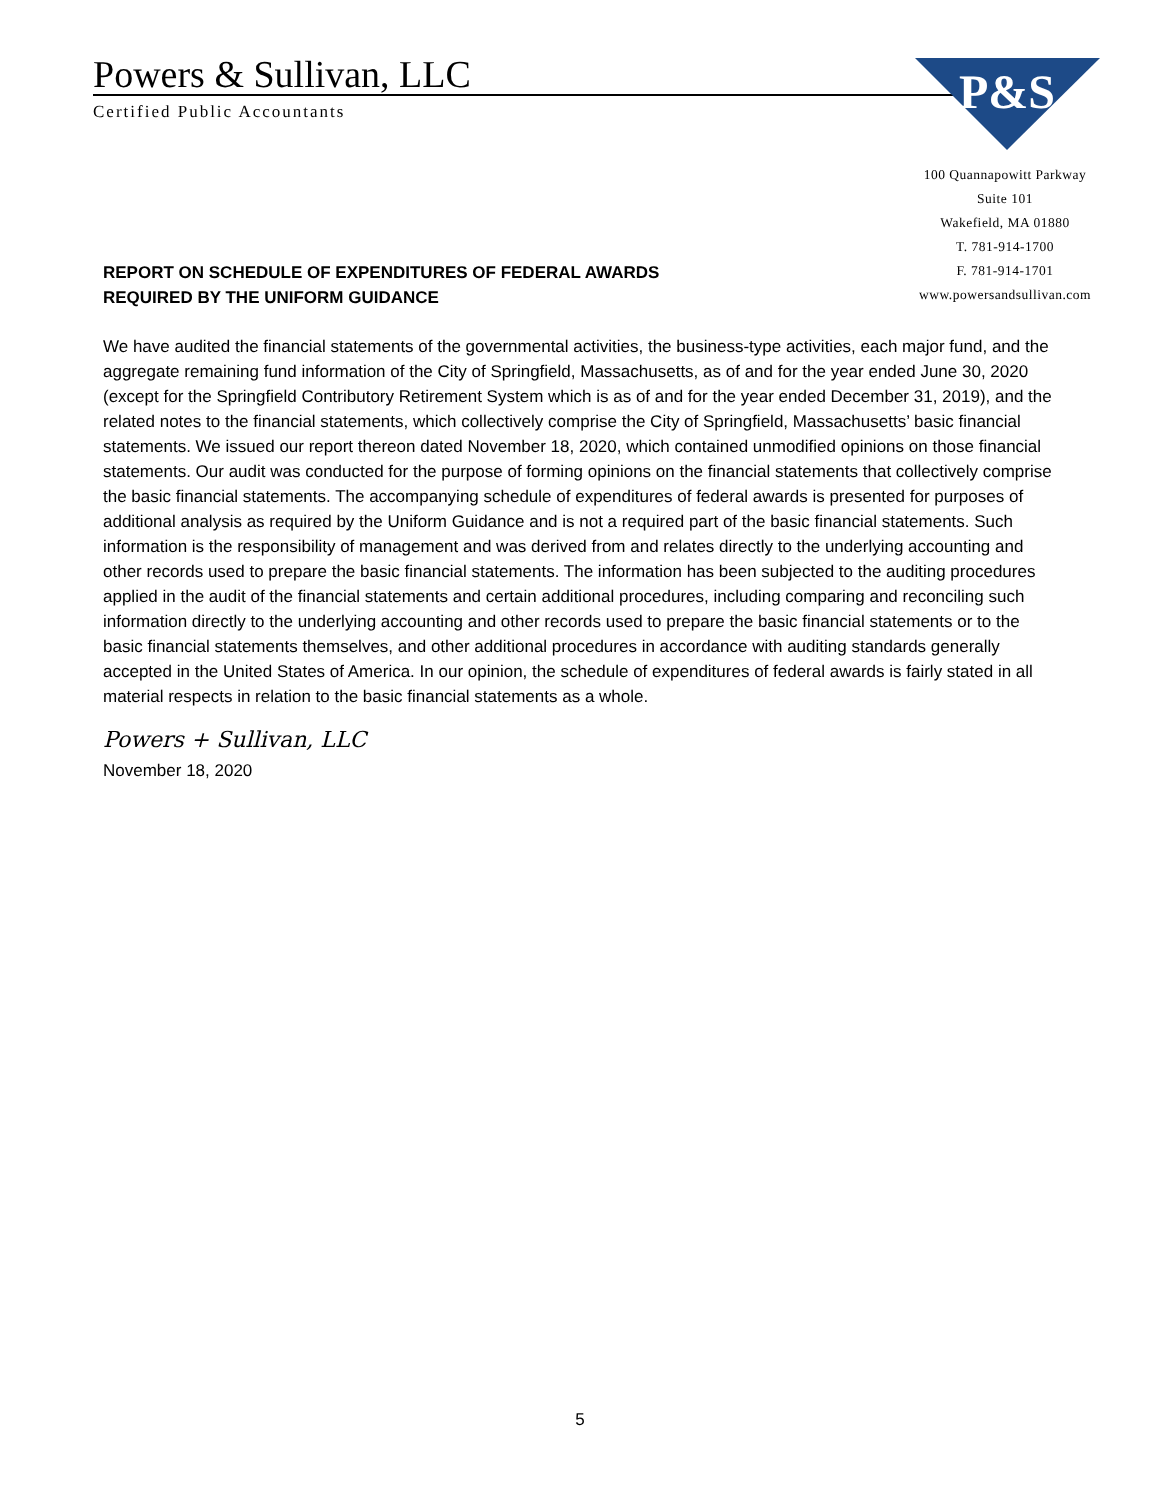Powers & Sullivan, LLC
Certified Public Accountants
P&S
100 Quannapowitt Parkway
Suite 101
Wakefield, MA 01880
T. 781-914-1700
F. 781-914-1701
www.powersandsullivan.com
REPORT ON SCHEDULE OF EXPENDITURES OF FEDERAL AWARDS
REQUIRED BY THE UNIFORM GUIDANCE
We have audited the financial statements of the governmental activities, the business-type activities, each major fund, and the aggregate remaining fund information of the City of Springfield, Massachusetts, as of and for the year ended June 30, 2020 (except for the Springfield Contributory Retirement System which is as of and for the year ended December 31, 2019), and the related notes to the financial statements, which collectively comprise the City of Springfield, Massachusetts’ basic financial statements. We issued our report thereon dated November 18, 2020, which contained unmodified opinions on those financial statements. Our audit was conducted for the purpose of forming opinions on the financial statements that collectively comprise the basic financial statements. The accompanying schedule of expenditures of federal awards is presented for purposes of additional analysis as required by the Uniform Guidance and is not a required part of the basic financial statements. Such information is the responsibility of management and was derived from and relates directly to the underlying accounting and other records used to prepare the basic financial statements. The information has been subjected to the auditing procedures applied in the audit of the financial statements and certain additional procedures, including comparing and reconciling such information directly to the underlying accounting and other records used to prepare the basic financial statements or to the basic financial statements themselves, and other additional procedures in accordance with auditing standards generally accepted in the United States of America. In our opinion, the schedule of expenditures of federal awards is fairly stated in all material respects in relation to the basic financial statements as a whole.
Powers + Sullivan, LLC
November 18, 2020
5